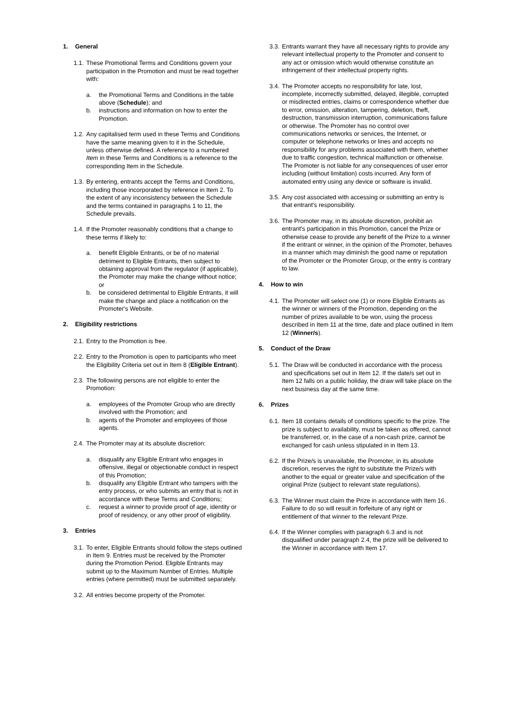1. General
1.1.
These Promotional Terms and Conditions govern your participation in the Promotion and must be read together with:
a. the Promotional Terms and Conditions in the table above (Schedule); and
b. instructions and information on how to enter the Promotion.
1.2.
Any capitalised term used in these Terms and Conditions have the same meaning given to it in the Schedule, unless otherwise defined. A reference to a numbered Item in these Terms and Conditions is a reference to the corresponding Item in the Schedule.
1.3.
By entering, entrants accept the Terms and Conditions, including those incorporated by reference in Item 2. To the extent of any inconsistency between the Schedule and the terms contained in paragraphs 1 to 11, the Schedule prevails.
1.4.
If the Promoter reasonably conditions that a change to these terms if likely to:
a. benefit Eligible Entrants, or be of no material detriment to Eligible Entrants, then subject to obtaining approval from the regulator (if applicable), the Promoter may make the change without notice; or
b. be considered detrimental to Eligible Entrants, it will make the change and place a notification on the Promoter's Website.
2. Eligibility restrictions
2.1.
Entry to the Promotion is free.
2.2.
Entry to the Promotion is open to participants who meet the Eligibility Criteria set out in Item 8 (Eligible Entrant).
2.3.
The following persons are not eligible to enter the Promotion:
a. employees of the Promoter Group who are directly involved with the Promotion; and
b. agents of the Promoter and employees of those agents.
2.4.
The Promoter may at its absolute discretion:
a. disqualify any Eligible Entrant who engages in offensive, illegal or objectionable conduct in respect of this Promotion;
b. disqualify any Eligible Entrant who tampers with the entry process, or who submits an entry that is not in accordance with these Terms and Conditions;
c. request a winner to provide proof of age, identity or proof of residency, or any other proof of eligibility.
3. Entries
3.1.
To enter, Eligible Entrants should follow the steps outlined in Item 9. Entries must be received by the Promoter during the Promotion Period. Eligible Entrants may submit up to the Maximum Number of Entries. Multiple entries (where permitted) must be submitted separately.
3.2.
All entries become property of the Promoter.
3.3.
Entrants warrant they have all necessary rights to provide any relevant intellectual property to the Promoter and consent to any act or omission which would otherwise constitute an infringement of their intellectual property rights.
3.4.
The Promoter accepts no responsibility for late, lost, incomplete, incorrectly submitted, delayed, illegible, corrupted or misdirected entries, claims or correspondence whether due to error, omission, alteration, tampering, deletion, theft, destruction, transmission interruption, communications failure or otherwise. The Promoter has no control over communications networks or services, the Internet, or computer or telephone networks or lines and accepts no responsibility for any problems associated with them, whether due to traffic congestion, technical malfunction or otherwise. The Promoter is not liable for any consequences of user error including (without limitation) costs incurred. Any form of automated entry using any device or software is invalid.
3.5.
Any cost associated with accessing or submitting an entry is that entrant's responsibility.
3.6.
The Promoter may, in its absolute discretion, prohibit an entrant's participation in this Promotion, cancel the Prize or otherwise cease to provide any benefit of the Prize to a winner if the entrant or winner, in the opinion of the Promoter, behaves in a manner which may diminish the good name or reputation of the Promoter or the Promoter Group, or the entry is contrary to law.
4. How to win
4.1.
The Promoter will select one (1) or more Eligible Entrants as the winner or winners of the Promotion, depending on the number of prizes available to be won, using the process described in Item 11 at the time, date and place outlined in Item 12 (Winner/s).
5. Conduct of the Draw
5.1.
The Draw will be conducted in accordance with the process and specifications set out in Item 12. If the date/s set out in Item 12 falls on a public holiday, the draw will take place on the next business day at the same time.
6. Prizes
6.1.
Item 18 contains details of conditions specific to the prize. The prize is subject to availability, must be taken as offered, cannot be transferred, or, in the case of a non-cash prize, cannot be exchanged for cash unless stipulated in in Item 13.
6.2.
If the Prize/s is unavailable, the Promoter, in its absolute discretion, reserves the right to substitute the Prize/s with another to the equal or greater value and specification of the original Prize (subject to relevant state regulations).
6.3.
The Winner must claim the Prize in accordance with Item 16. Failure to do so will result in forfeiture of any right or entitlement of that winner to the relevant Prize.
6.4.
If the Winner complies with paragraph 6.3 and is not disqualified under paragraph 2.4, the prize will be delivered to the Winner in accordance with Item 17.